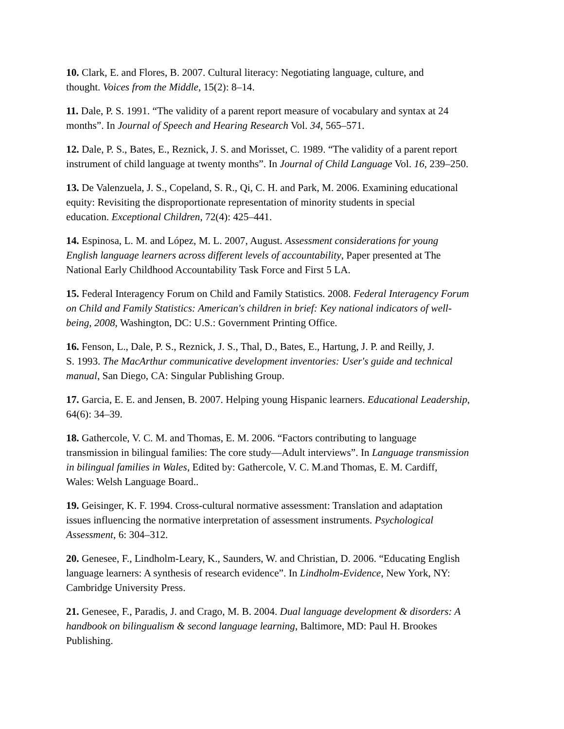10. Clark, E. and Flores, B. 2007. Cultural literacy: Negotiating language, culture, and
thought. Voices from the Middle, 15(2): 8–14.
11. Dale, P. S. 1991. “The validity of a parent report measure of vocabulary and syntax at 24
months”. In Journal of Speech and Hearing Research Vol. 34, 565–571.
12. Dale, P. S., Bates, E., Reznick, J. S. and Morisset, C. 1989. “The validity of a parent report
instrument of child language at twenty months”. In Journal of Child Language Vol. 16, 239–250.
13. De Valenzuela, J. S., Copeland, S. R., Qi, C. H. and Park, M. 2006. Examining educational
equity: Revisiting the disproportionate representation of minority students in special
education. Exceptional Children, 72(4): 425–441.
14. Espinosa, L. M. and López, M. L. 2007, August. Assessment considerations for young
English language learners across different levels of accountability, Paper presented at The
National Early Childhood Accountability Task Force and First 5 LA.
15. Federal Interagency Forum on Child and Family Statistics. 2008. Federal Interagency Forum
on Child and Family Statistics: American's children in brief: Key national indicators of well-
being, 2008, Washington, DC: U.S.: Government Printing Office.
16. Fenson, L., Dale, P. S., Reznick, J. S., Thal, D., Bates, E., Hartung, J. P. and Reilly, J.
S. 1993. The MacArthur communicative development inventories: User's guide and technical
manual, San Diego, CA: Singular Publishing Group.
17. Garcia, E. E. and Jensen, B. 2007. Helping young Hispanic learners. Educational Leadership,
64(6): 34–39.
18. Gathercole, V. C. M. and Thomas, E. M. 2006. “Factors contributing to language
transmission in bilingual families: The core study—Adult interviews”. In Language transmission
in bilingual families in Wales, Edited by: Gathercole, V. C. M.and Thomas, E. M. Cardiff,
Wales: Welsh Language Board..
19. Geisinger, K. F. 1994. Cross-cultural normative assessment: Translation and adaptation
issues influencing the normative interpretation of assessment instruments. Psychological
Assessment, 6: 304–312.
20. Genesee, F., Lindholm-Leary, K., Saunders, W. and Christian, D. 2006. “Educating English
language learners: A synthesis of research evidence”. In Lindholm-Evidence, New York, NY:
Cambridge University Press.
21. Genesee, F., Paradis, J. and Crago, M. B. 2004. Dual language development & disorders: A
handbook on bilingualism & second language learning, Baltimore, MD: Paul H. Brookes
Publishing.